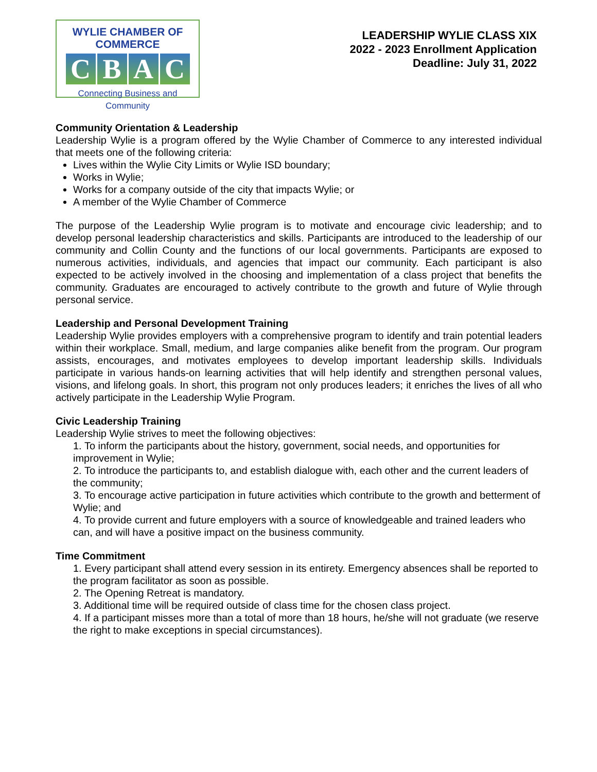WYLIE CHAMBER OF COMMERCE
CBAC
Connecting Business and Community
LEADERSHIP WYLIE CLASS XIX
2022 - 2023 Enrollment Application
Deadline: July 31, 2022
Community Orientation & Leadership
Leadership Wylie is a program offered by the Wylie Chamber of Commerce to any interested individual that meets one of the following criteria:
Lives within the Wylie City Limits or Wylie ISD boundary;
Works in Wylie;
Works for a company outside of the city that impacts Wylie; or
A member of the Wylie Chamber of Commerce
The purpose of the Leadership Wylie program is to motivate and encourage civic leadership; and to develop personal leadership characteristics and skills. Participants are introduced to the leadership of our community and Collin County and the functions of our local governments. Participants are exposed to numerous activities, individuals, and agencies that impact our community. Each participant is also expected to be actively involved in the choosing and implementation of a class project that benefits the community. Graduates are encouraged to actively contribute to the growth and future of Wylie through personal service.
Leadership and Personal Development Training
Leadership Wylie provides employers with a comprehensive program to identify and train potential leaders within their workplace. Small, medium, and large companies alike benefit from the program. Our program assists, encourages, and motivates employees to develop important leadership skills. Individuals participate in various hands-on learning activities that will help identify and strengthen personal values, visions, and lifelong goals. In short, this program not only produces leaders; it enriches the lives of all who actively participate in the Leadership Wylie Program.
Civic Leadership Training
Leadership Wylie strives to meet the following objectives:
1. To inform the participants about the history, government, social needs, and opportunities for improvement in Wylie;
2. To introduce the participants to, and establish dialogue with, each other and the current leaders of the community;
3. To encourage active participation in future activities which contribute to the growth and betterment of Wylie; and
4. To provide current and future employers with a source of knowledgeable and trained leaders who can, and will have a positive impact on the business community.
Time Commitment
1. Every participant shall attend every session in its entirety. Emergency absences shall be reported to the program facilitator as soon as possible.
2. The Opening Retreat is mandatory.
3. Additional time will be required outside of class time for the chosen class project.
4. If a participant misses more than a total of more than 18 hours, he/she will not graduate (we reserve the right to make exceptions in special circumstances).